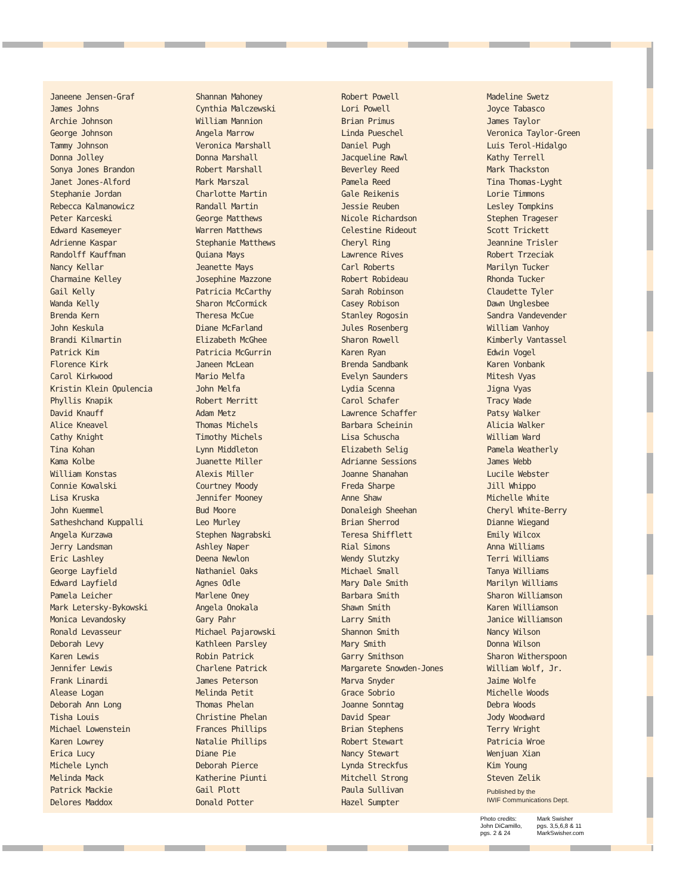Janeene Jensen-Graf
James Johns
Archie Johnson
George Johnson
Tammy Johnson
Donna Jolley
Sonya Jones Brandon
Janet Jones-Alford
Stephanie Jordan
Rebecca Kalmanowicz
Peter Karceski
Edward Kasemeyer
Adrienne Kaspar
Randolff Kauffman
Nancy Kellar
Charmaine Kelley
Gail Kelly
Wanda Kelly
Brenda Kern
John Keskula
Brandi Kilmartin
Patrick Kim
Florence Kirk
Carol Kirkwood
Kristin Klein Opulencia
Phyllis Knapik
David Knauff
Alice Kneavel
Cathy Knight
Tina Kohan
Kama Kolbe
William Konstas
Connie Kowalski
Lisa Kruska
John Kuemmel
Satheshchand Kuppalli
Angela Kurzawa
Jerry Landsman
Eric Lashley
George Layfield
Edward Layfield
Pamela Leicher
Mark Letersky-Bykowski
Monica Levandosky
Ronald Levasseur
Deborah Levy
Karen Lewis
Jennifer Lewis
Frank Linardi
Alease Logan
Deborah Ann Long
Tisha Louis
Michael Lowenstein
Karen Lowrey
Erica Lucy
Michele Lynch
Melinda Mack
Patrick Mackie
Delores Maddox
Shannan Mahoney
Cynthia Malczewski
William Mannion
Angela Marrow
Veronica Marshall
Donna Marshall
Robert Marshall
Mark Marszal
Charlotte Martin
Randall Martin
George Matthews
Warren Matthews
Stephanie Matthews
Quiana Mays
Jeanette Mays
Josephine Mazzone
Patricia McCarthy
Sharon McCormick
Theresa McCue
Diane McFarland
Elizabeth McGhee
Patricia McGurrin
Janeen McLean
Mario Melfa
John Melfa
Robert Merritt
Adam Metz
Thomas Michels
Timothy Michels
Lynn Middleton
Juanette Miller
Alexis Miller
Courtney Moody
Jennifer Mooney
Bud Moore
Leo Murley
Stephen Nagrabski
Ashley Naper
Deena Newlon
Nathaniel Oaks
Agnes Odle
Marlene Oney
Angela Onokala
Gary Pahr
Michael Pajarowski
Kathleen Parsley
Robin Patrick
Charlene Patrick
James Peterson
Melinda Petit
Thomas Phelan
Christine Phelan
Frances Phillips
Natalie Phillips
Diane Pie
Deborah Pierce
Katherine Piunti
Gail Plott
Donald Potter
Robert Powell
Lori Powell
Brian Primus
Linda Pueschel
Daniel Pugh
Jacqueline Rawl
Beverley Reed
Pamela Reed
Gale Reikenis
Jessie Reuben
Nicole Richardson
Celestine Rideout
Cheryl Ring
Lawrence Rives
Carl Roberts
Robert Robideau
Sarah Robinson
Casey Robison
Stanley Rogosin
Jules Rosenberg
Sharon Rowell
Karen Ryan
Brenda Sandbank
Evelyn Saunders
Lydia Scenna
Carol Schafer
Lawrence Schaffer
Barbara Scheinin
Lisa Schuscha
Elizabeth Selig
Adrianne Sessions
Joanne Shanahan
Freda Sharpe
Anne Shaw
Donaleigh Sheehan
Brian Sherrod
Teresa Shifflett
Rial Simons
Wendy Slutzky
Michael Small
Mary Dale Smith
Barbara Smith
Shawn Smith
Larry Smith
Shannon Smith
Mary Smith
Garry Smithson
Margarete Snowden-Jones
Marva Snyder
Grace Sobrio
Joanne Sonntag
David Spear
Brian Stephens
Robert Stewart
Nancy Stewart
Lynda Streckfus
Mitchell Strong
Paula Sullivan
Hazel Sumpter
Madeline Swetz
Joyce Tabasco
James Taylor
Veronica Taylor-Green
Luis Terol-Hidalgo
Kathy Terrell
Mark Thackston
Tina Thomas-Lyght
Lorie Timmons
Lesley Tompkins
Stephen Trageser
Scott Trickett
Jeannine Trisler
Robert Trzeciak
Marilyn Tucker
Rhonda Tucker
Claudette Tyler
Dawn Unglesbee
Sandra Vandevender
William Vanhoy
Kimberly Vantassel
Edwin Vogel
Karen Vonbank
Mitesh Vyas
Jigna Vyas
Tracy Wade
Patsy Walker
Alicia Walker
William Ward
Pamela Weatherly
James Webb
Lucile Webster
Jill Whippo
Michelle White
Cheryl White-Berry
Dianne Wiegand
Emily Wilcox
Anna Williams
Terri Williams
Tanya Williams
Marilyn Williams
Sharon Williamson
Karen Williamson
Janice Williamson
Nancy Wilson
Donna Wilson
Sharon Witherspoon
William Wolf, Jr.
Jaime Wolfe
Michelle Woods
Debra Woods
Jody Woodward
Terry Wright
Patricia Wroe
Wenjuan Xian
Kim Young
Steven Zelik
Published by the
IWIF Communications Dept.
Photo credits:
John DiCamillo,
pgs. 2 & 24
Mark Swisher
pgs. 3,5,6,8 & 11
MarkSwisher.com